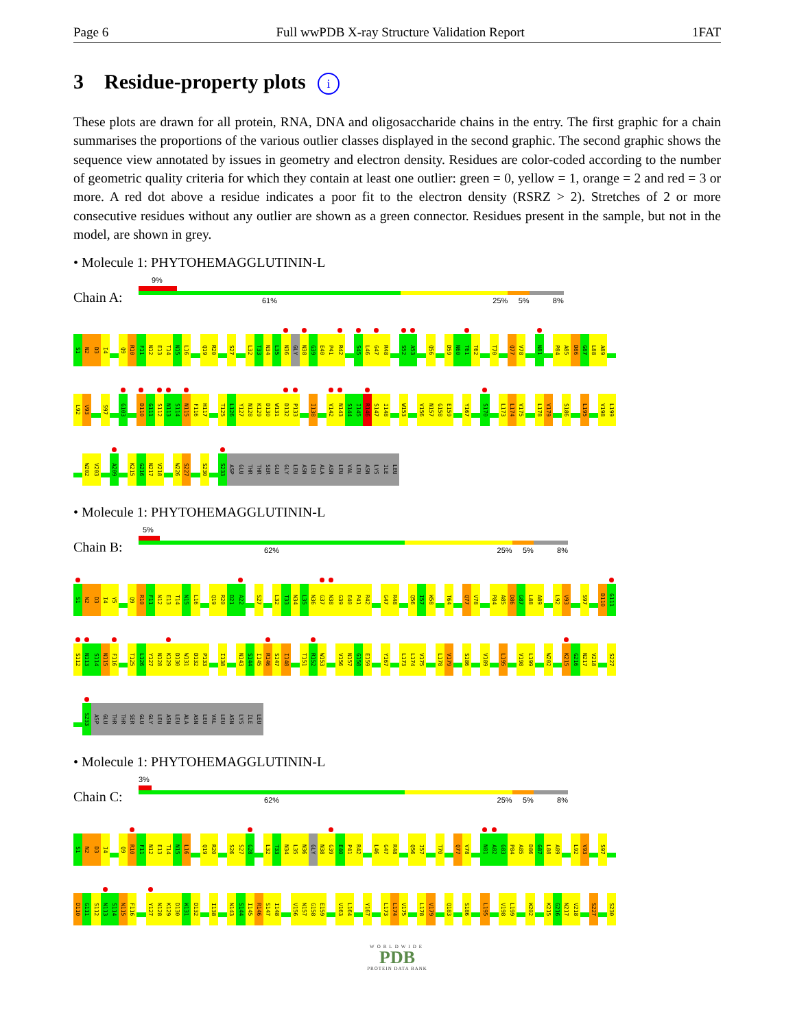Page 6 Full wwPDB X-ray Structure Validation Report 1FAT
3 Residue-property plots i
These plots are drawn for all protein, RNA, DNA and oligosaccharide chains in the entry. The first graphic for a chain summarises the proportions of the various outlier classes displayed in the second graphic. The second graphic shows the sequence view annotated by issues in geometry and electron density. Residues are color-coded according to the number of geometric quality criteria for which they contain at least one outlier: green = 0, yellow = 1, orange = 2 and red = 3 or more. A red dot above a residue indicates a poor fit to the electron density (RSRZ > 2). Stretches of 2 or more consecutive residues without any outlier are shown as a green connector. Residues present in the sample, but not in the model, are shown in grey.
• Molecule 1: PHYTOHEMAGGLUTININ-L
Chain A:
9%
61% 25% 5% 8%
S1 N2 D3 I4 Q9 R10 F11 N12 E13 T14 N15 L16 Q19 R20 S27 L32 T33 N34 L35 N36 GLY N38 G39 E40 P41 R42 S45 L46 G47 R48 S52 A53 Q56 D59 N60 T61 T62 T70 Q77 V78 N81 P84 A85 D86 G87 L88 A89
L92 V93 S97 G103 D110 G111 S112 N113 S114 N115 F116 H117 T125 L126 Y127 N128 K129 D130 W131 D132 P133 I138 V142 N143 S144 I145 R146 S147 I148 W153 V156 N157 G158 E159 Y167 S170 L173 L174 V175 L178 V179 S186 L195 V198 L199
W202 V203 A209 K215 G216 N217 V218 W226 S227 S230 S233 ASP GLU THR THR SER GLU GLY LEU ASN LEU ALA ASN LEU VAL LEU ASN LYS ILE LEU
• Molecule 1: PHYTOHEMAGGLUTININ-L
Chain B:
5%
62% 25% 5% 8%
S1 N2 D3 I4 Y5 Q9 R10 F11 N12 E13 T14 N15 L16 Q19 R20 D21 A22 S27 L32 T33 N34 L35 N36 G37 N38 G39 E40 P41 R42 G47 R48 Q56 I57 W58 T64 Q77 V78 P84 A85 D86 G87 L88 A89 L92 V93 S97 D110 G111
S112 N113 S114 N115 F116 T125 L126 Y127 N128 K129 D130 W131 D132 P133 I138 N143 S144 I145 R146 S147 I148 T151 R152 W153 V156 N157 G158 E159 Y167 L173 L174 V175 L178 V179 S186 V189 L195 V198 L199 W202 K215 G216 N217 V218 S227
S233 ASP GLU THR THR SER GLU GLY LEU ASN LEU ALA ASN LEU VAL LEU ASN LYS ILE LEU
• Molecule 1: PHYTOHEMAGGLUTININ-L
Chain C:
3%
62% 25% 5% 8%
S1 N2 D3 I4 Q9 R10 F11 N12 E13 T14 N15 L16 Q19 R20 S26 S27 G28 L32 T33 N34 L35 N36 GLY N38 G39 E40 P41 R42 L46 G47 R48 Q56 I57 T70 Q77 V78 N81 A82 G83 P84 A85 D86 G87 L88 A89 L92 V93 S97
D110 G111 S112 N113 S114 N115 F116 Y127 N128 K129 D130 W131 D132 I138 N143 S144 I145 R146 S147 I148 V156 N157 G158 E159 V163 L164 Y167 L173 L174 V175 L178 V179 Q183 S186 L195 V198 L199 W202 K215 G216 N217 V218 S227 S230
WORLDWIDE
PDB
PROTEIN DATA BANK